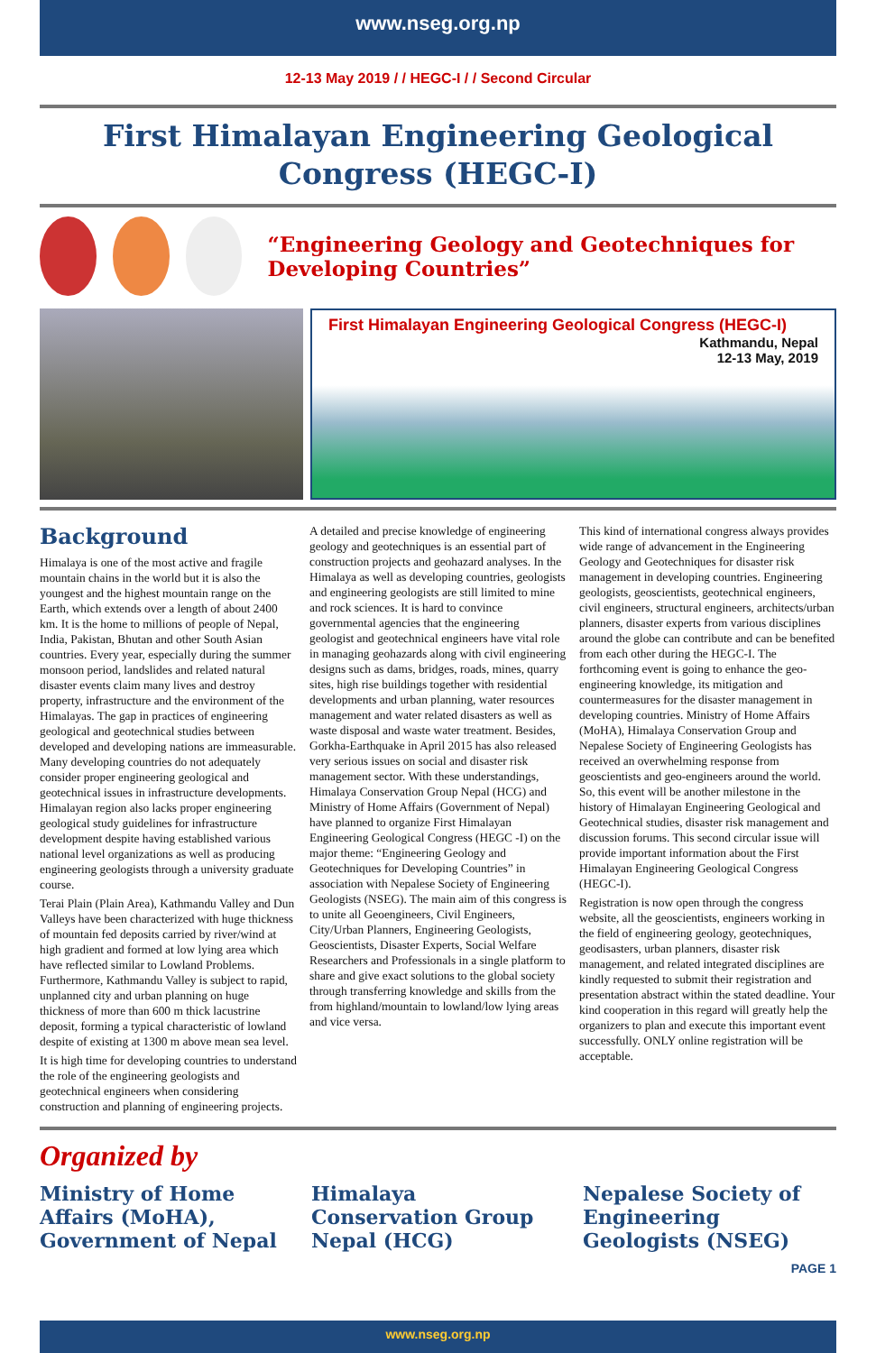www.nseg.org.np
12-13 May 2019 / / HEGC-I / / Second Circular
First Himalayan Engineering Geological Congress (HEGC-I)
“Engineering Geology and Geotechniques for Developing Countries”
First Himalayan Engineering Geological Congress (HEGC-I)
Kathmandu, Nepal
12-13 May, 2019
Background
Himalaya is one of the most active and fragile mountain chains in the world but it is also the youngest and the highest mountain range on the Earth, which extends over a length of about 2400 km. It is the home to millions of people of Nepal, India, Pakistan, Bhutan and other South Asian countries. Every year, especially during the summer monsoon period, landslides and related natural disaster events claim many lives and destroy property, infrastructure and the environment of the Himalayas. The gap in practices of engineering geological and geotechnical studies between developed and developing nations are immeasurable. Many developing countries do not adequately consider proper engineering geological and geotechnical issues in infrastructure developments. Himalayan region also lacks proper engineering geological study guidelines for infrastructure development despite having established various national level organizations as well as producing engineering geologists through a university graduate course.
Terai Plain (Plain Area), Kathmandu Valley and Dun Valleys have been characterized with huge thickness of mountain fed deposits carried by river/wind at high gradient and formed at low lying area which have reflected similar to Lowland Problems. Furthermore, Kathmandu Valley is subject to rapid, unplanned city and urban planning on huge thickness of more than 600 m thick lacustrine deposit, forming a typical characteristic of lowland despite of existing at 1300 m above mean sea level.
It is high time for developing countries to understand the role of the engineering geologists and geotechnical engineers when considering construction and planning of engineering projects.
A detailed and precise knowledge of engineering geology and geotechniques is an essential part of construction projects and geohazard analyses. In the Himalaya as well as developing countries, geologists and engineering geologists are still limited to mine and rock sciences. It is hard to convince governmental agencies that the engineering geologist and geotechnical engineers have vital role in managing geohazards along with civil engineering designs such as dams, bridges, roads, mines, quarry sites, high rise buildings together with residential developments and urban planning, water resources management and water related disasters as well as waste disposal and waste water treatment. Besides, Gorkha-Earthquake in April 2015 has also released very serious issues on social and disaster risk management sector. With these understandings, Himalaya Conservation Group Nepal (HCG) and Ministry of Home Affairs (Government of Nepal) have planned to organize First Himalayan Engineering Geological Congress (HEGC -I) on the major theme: “Engineering Geology and Geotechniques for Developing Countries” in association with Nepalese Society of Engineering Geologists (NSEG). The main aim of this congress is to unite all Geoengineers, Civil Engineers, City/Urban Planners, Engineering Geologists, Geoscientists, Disaster Experts, Social Welfare Researchers and Professionals in a single platform to share and give exact solutions to the global society through transferring knowledge and skills from the from highland/mountain to lowland/low lying areas and vice versa.
This kind of international congress always provides wide range of advancement in the Engineering Geology and Geotechniques for disaster risk management in developing countries. Engineering geologists, geoscientists, geotechnical engineers, civil engineers, structural engineers, architects/urban planners, disaster experts from various disciplines around the globe can contribute and can be benefited from each other during the HEGC-I. The forthcoming event is going to enhance the geo-engineering knowledge, its mitigation and countermeasures for the disaster management in developing countries. Ministry of Home Affairs (MoHA), Himalaya Conservation Group and Nepalese Society of Engineering Geologists has received an overwhelming response from geoscientists and geo-engineers around the world. So, this event will be another milestone in the history of Himalayan Engineering Geological and Geotechnical studies, disaster risk management and discussion forums. This second circular issue will provide important information about the First Himalayan Engineering Geological Congress (HEGC-I).
Registration is now open through the congress website, all the geoscientists, engineers working in the field of engineering geology, geotechniques, geodisasters, urban planners, disaster risk management, and related integrated disciplines are kindly requested to submit their registration and presentation abstract within the stated deadline. Your kind cooperation in this regard will greatly help the organizers to plan and execute this important event successfully. ONLY online registration will be acceptable.
Organized by
Ministry of Home Affairs (MoHA), Government of Nepal
Himalaya Conservation Group Nepal (HCG)
Nepalese Society of Engineering Geologists (NSEG)
PAGE 1
www.nseg.org.np